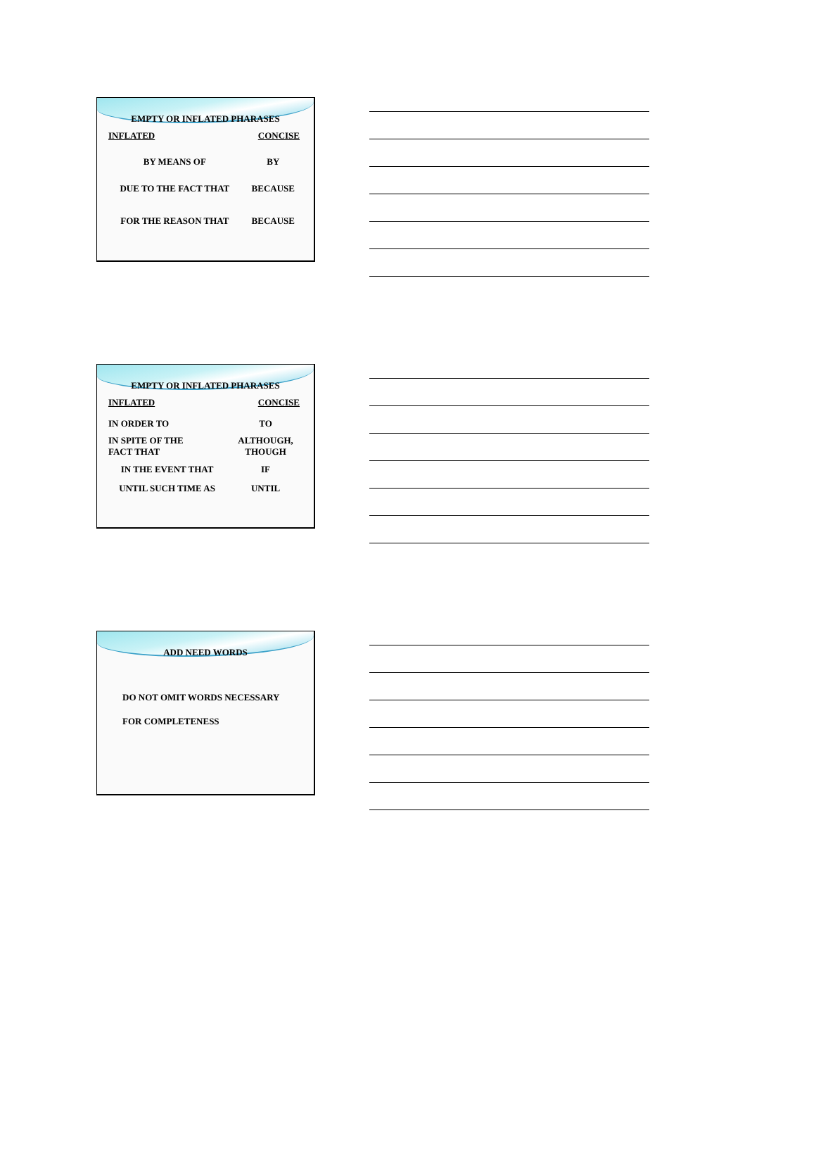EMPTY OR INFLATED PHARASES
| INFLATED | CONCISE |
| --- | --- |
| BY MEANS OF | BY |
| DUE TO THE FACT THAT | BECAUSE |
| FOR THE REASON THAT | BECAUSE |
EMPTY OR INFLATED PHARASES
| INFLATED | CONCISE |
| --- | --- |
| IN ORDER TO | TO |
| IN SPITE OF THE FACT THAT | ALTHOUGH, THOUGH |
| IN THE EVENT THAT | IF |
| UNTIL SUCH TIME AS | UNTIL |
ADD NEED WORDS
DO NOT OMIT WORDS NECESSARY
FOR COMPLETENESS